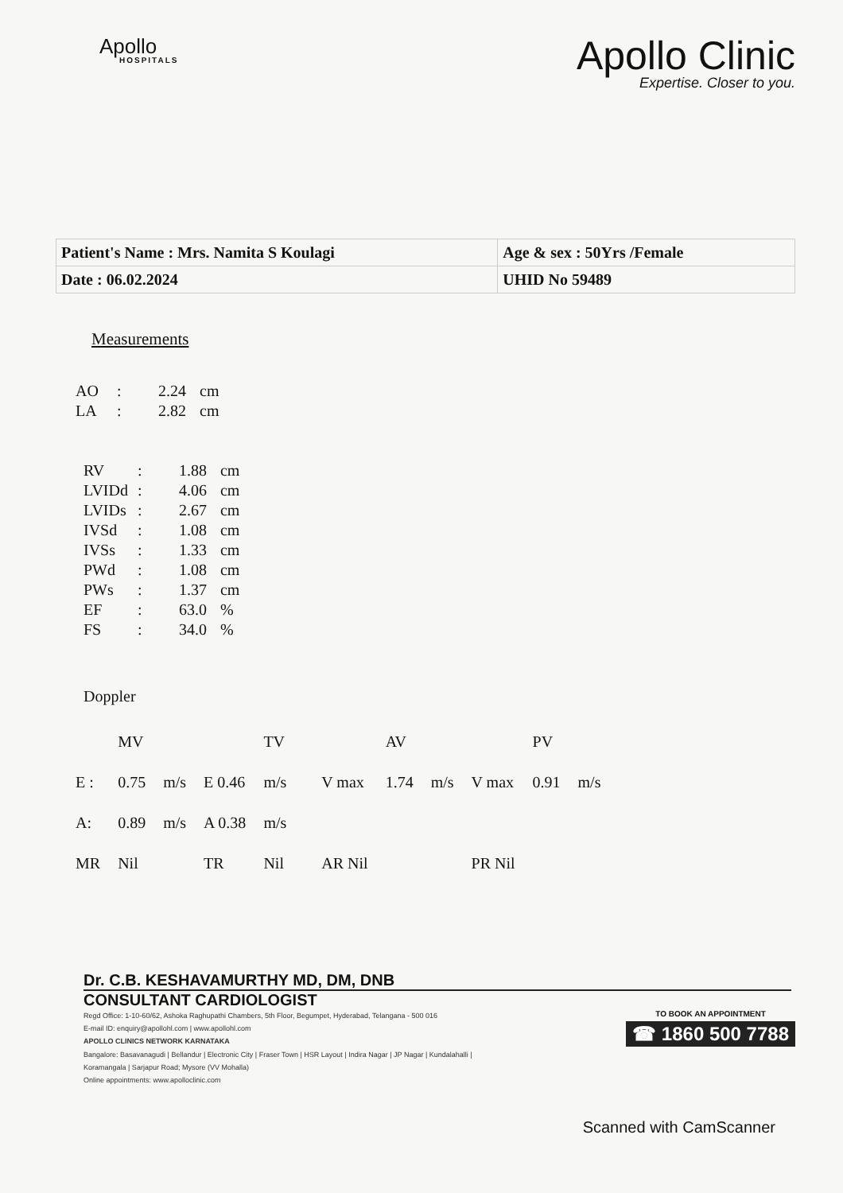Apollo
HOSPITALS
Apollo Clinic
Expertise. Closer to you.
| Patient's Name : Mrs. Namita S Koulagi | Age & sex : 50Yrs /Female |
| Date : 06.02.2024 | UHID No 59489 |
Measurements
| AO | : | 2.24 | cm |
| LA | : | 2.82 | cm |
| RV | : | 1.88 | cm |
| LVIDd | : | 4.06 | cm |
| LVIDs | : | 2.67 | cm |
| IVSd | : | 1.08 | cm |
| IVSs | : | 1.33 | cm |
| PWd | : | 1.08 | cm |
| PWs | : | 1.37 | cm |
| EF | : | 63.0 | % |
| FS | : | 34.0 | % |
Doppler
| | MV | | | TV | | | AV | | | PV | |
| E : | 0.75 | m/s | E 0.46 | m/s | | V max | 1.74 | m/s | V max | 0.91 | m/s |
| A: | 0.89 | m/s | A 0.38 | m/s | | | | | | | |
| MR | Nil | | TR | Nil | | AR Nil | | | PR Nil | | |
Dr. C.B. KESHAVAMURTHY MD, DM, DNB
CONSULTANT CARDIOLOGIST
TO BOOK AN APPOINTMENT
☎ 1860 500 7788
Regd Office: 1-10-60/62, Ashoka Raghupathi Chambers, 5th Floor, Begumpet, Hyderabad, Telangana - 500 016
E-mail ID: enquiry@apollohl.com | www.apollohl.com
APOLLO CLINICS NETWORK KARNATAKA
Bangalore: Basavanagudi | Bellandur | Electronic City | Fraser Town | HSR Layout | Indira Nagar | JP Nagar | Kundalahalli |
Koramangala | Sarjapur Road; Mysore (VV Mohalla)
Online appointments: www.apolloclinic.com
Scanned with CamScanner